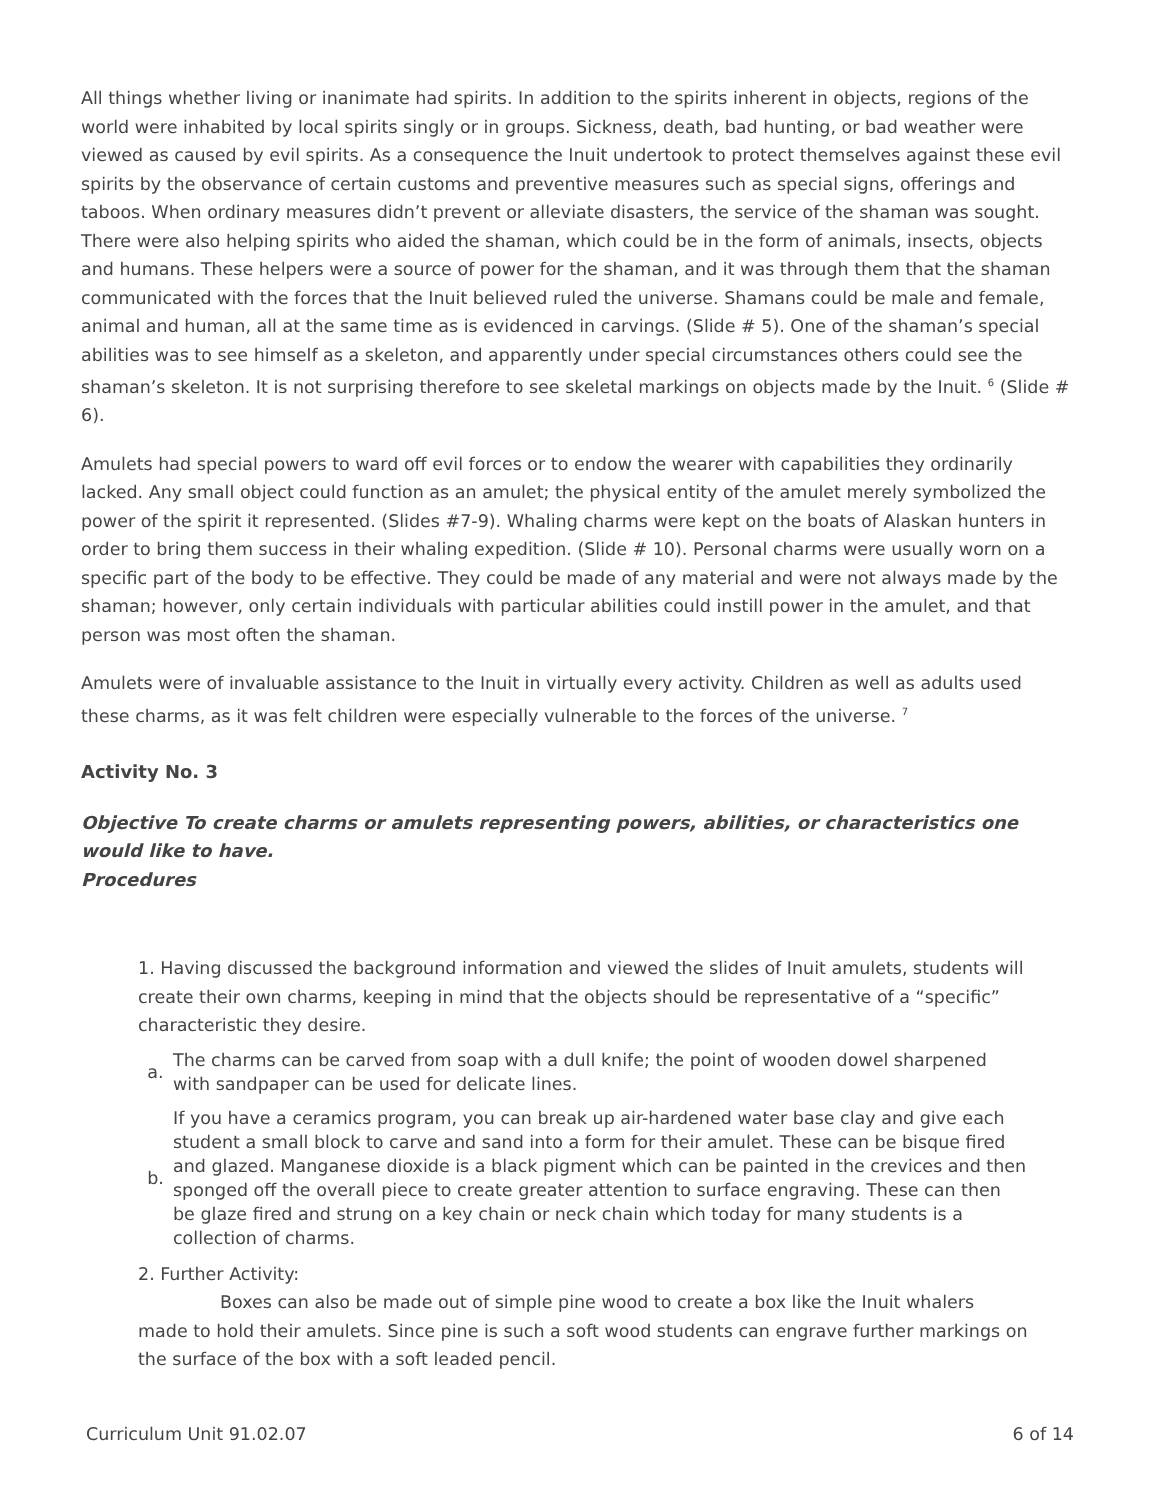All things whether living or inanimate had spirits. In addition to the spirits inherent in objects, regions of the world were inhabited by local spirits singly or in groups. Sickness, death, bad hunting, or bad weather were viewed as caused by evil spirits. As a consequence the Inuit undertook to protect themselves against these evil spirits by the observance of certain customs and preventive measures such as special signs, offerings and taboos. When ordinary measures didn’t prevent or alleviate disasters, the service of the shaman was sought. There were also helping spirits who aided the shaman, which could be in the form of animals, insects, objects and humans. These helpers were a source of power for the shaman, and it was through them that the shaman communicated with the forces that the Inuit believed ruled the universe. Shamans could be male and female, animal and human, all at the same time as is evidenced in carvings. (Slide # 5). One of the shaman’s special abilities was to see himself as a skeleton, and apparently under special circumstances others could see the shaman’s skeleton. It is not surprising therefore to see skeletal markings on objects made by the Inuit. <sup>6</sup> (Slide # 6).
Amulets had special powers to ward off evil forces or to endow the wearer with capabilities they ordinarily lacked. Any small object could function as an amulet; the physical entity of the amulet merely symbolized the power of the spirit it represented. (Slides #7-9). Whaling charms were kept on the boats of Alaskan hunters in order to bring them success in their whaling expedition. (Slide # 10). Personal charms were usually worn on a specific part of the body to be effective. They could be made of any material and were not always made by the shaman; however, only certain individuals with particular abilities could instill power in the amulet, and that person was most often the shaman.
Amulets were of invaluable assistance to the Inuit in virtually every activity. Children as well as adults used these charms, as it was felt children were especially vulnerable to the forces of the universe. <sup>7</sup>
Activity No. 3
Objective To create charms or amulets representing powers, abilities, or characteristics one would like to have.
Procedures
1. Having discussed the background information and viewed the slides of Inuit amulets, students will create their own charms, keeping in mind that the objects should be representative of a “specific” characteristic they desire.
a. The charms can be carved from soap with a dull knife; the point of wooden dowel sharpened with sandpaper can be used for delicate lines.
b. If you have a ceramics program, you can break up air-hardened water base clay and give each student a small block to carve and sand into a form for their amulet. These can be bisque fired and glazed. Manganese dioxide is a black pigment which can be painted in the crevices and then sponged off the overall piece to create greater attention to surface engraving. These can then be glaze fired and strung on a key chain or neck chain which today for many students is a collection of charms.
2. Further Activity:
Boxes can also be made out of simple pine wood to create a box like the Inuit whalers made to hold their amulets. Since pine is such a soft wood students can engrave further markings on the surface of the box with a soft leaded pencil.
Curriculum Unit 91.02.07 6 of 14